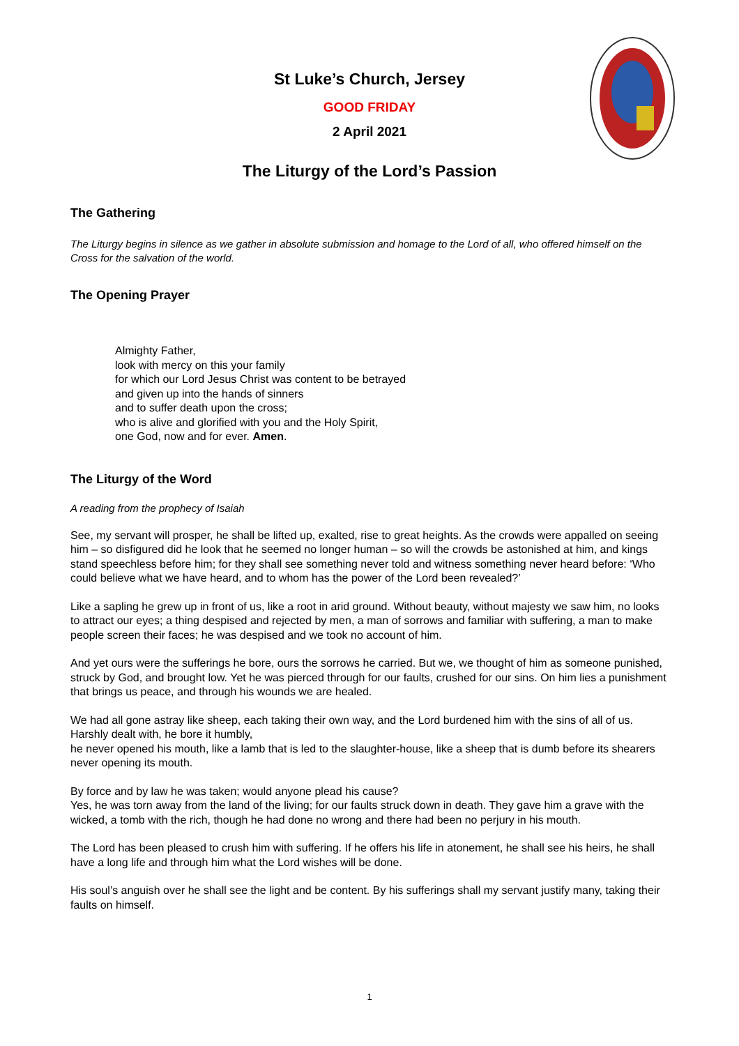St Luke’s Church, Jersey
GOOD FRIDAY
2 April 2021
The Liturgy of the Lord’s Passion
The Gathering
The Liturgy begins in silence as we gather in absolute submission and homage to the Lord of all, who offered himself on the Cross for the salvation of the world.
The Opening Prayer
Almighty Father,
look with mercy on this your family
for which our Lord Jesus Christ was content to be betrayed
and given up into the hands of sinners
and to suffer death upon the cross;
who is alive and glorified with you and the Holy Spirit,
one God, now and for ever. Amen.
The Liturgy of the Word
A reading from the prophecy of Isaiah
See, my servant will prosper, he shall be lifted up, exalted, rise to great heights. As the crowds were appalled on seeing him – so disfigured did he look that he seemed no longer human – so will the crowds be astonished at him, and kings stand speechless before him; for they shall see something never told and witness something never heard before: ‘Who could believe what we have heard, and to whom has the power of the Lord been revealed?’
Like a sapling he grew up in front of us, like a root in arid ground. Without beauty, without majesty we saw him, no looks to attract our eyes; a thing despised and rejected by men, a man of sorrows and familiar with suffering, a man to make people screen their faces; he was despised and we took no account of him.
And yet ours were the sufferings he bore, ours the sorrows he carried. But we, we thought of him as someone punished, struck by God, and brought low. Yet he was pierced through for our faults, crushed for our sins. On him lies a punishment that brings us peace, and through his wounds we are healed.
We had all gone astray like sheep, each taking their own way, and the Lord burdened him with the sins of all of us. Harshly dealt with, he bore it humbly,
he never opened his mouth, like a lamb that is led to the slaughter-house, like a sheep that is dumb before its shearers never opening its mouth.
By force and by law he was taken; would anyone plead his cause?
Yes, he was torn away from the land of the living; for our faults struck down in death. They gave him a grave with the wicked, a tomb with the rich, though he had done no wrong and there had been no perjury in his mouth.
The Lord has been pleased to crush him with suffering. If he offers his life in atonement, he shall see his heirs, he shall have a long life and through him what the Lord wishes will be done.
His soul’s anguish over he shall see the light and be content. By his sufferings shall my servant justify many, taking their faults on himself.
1